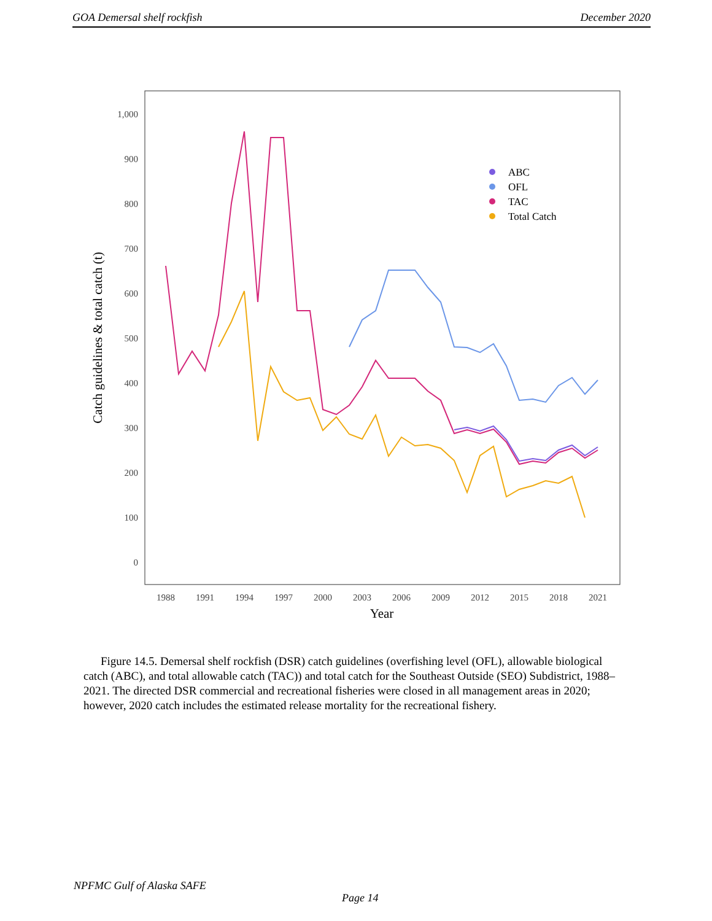GOA Demersal shelf rockfish December 2020
0
100
200
300
400
500
600
700
800
900
1,000
1988
1991
1994
1997
2000
2003
2006
2009
2012
2015
2018
2021
Year
Catch guidelines & total catch (t)
ABC
OFL
TAC
Total Catch
Figure 14.5. Demersal shelf rockfish (DSR) catch guidelines (overfishing level (OFL), allowable biological catch (ABC), and total allowable catch (TAC)) and total catch for the Southeast Outside (SEO) Subdistrict, 1988–2021. The directed DSR commercial and recreational fisheries were closed in all management areas in 2020; however, 2020 catch includes the estimated release mortality for the recreational fishery.
NPFMC Gulf of Alaska SAFE
Page 14